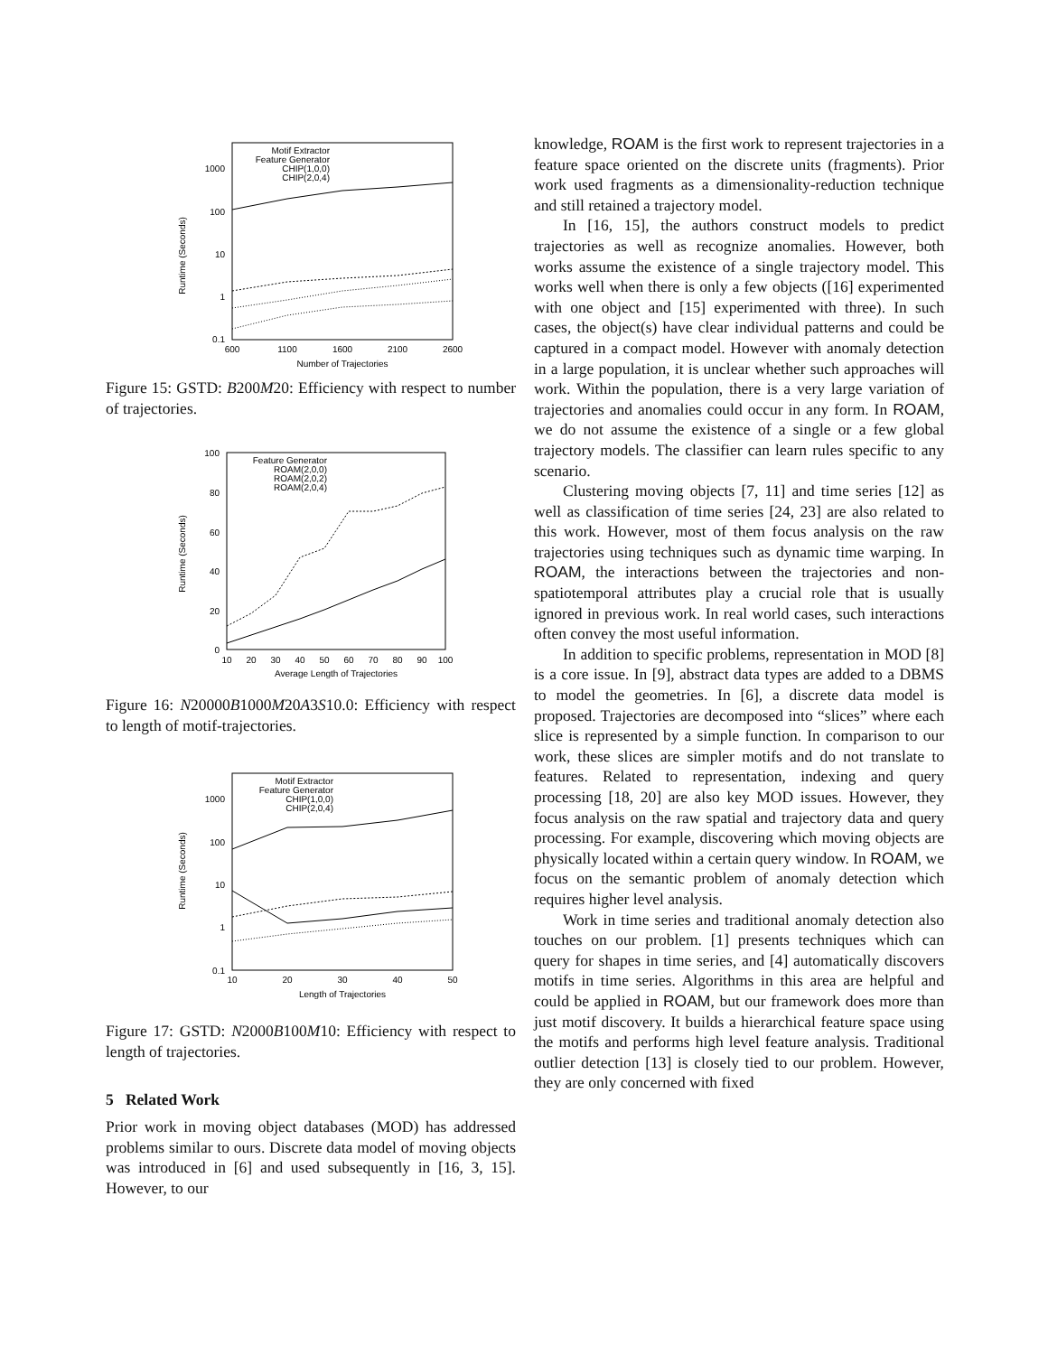Runtime (Seconds)
1000
100
10
1
0.1
600
1100
1600
2100
2600
Number of Trajectories
Motif Extractor
Feature Generator
CHIP(1,0,0)
CHIP(2,0,4)
Figure 15: GSTD: B200M20: Efficiency with respect to number of trajectories.
Runtime (Seconds)
100
80
60
40
20
0
10
20
30
40
50
60
70
80
90
100
Average Length of Trajectories
Feature Generator
ROAM(2,0,0)
ROAM(2,0,2)
ROAM(2,0,4)
Figure 16: N20000B1000M20A3S10.0: Efficiency with respect to length of motif-trajectories.
Runtime (Seconds)
1000
100
10
1
0.1
10
20
30
40
50
Length of Trajectories
Motif Extractor
Feature Generator
CHIP(1,0,0)
CHIP(2,0,4)
Figure 17: GSTD: N2000B100M10: Efficiency with respect to length of trajectories.
5 Related Work
Prior work in moving object databases (MOD) has addressed problems similar to ours. Discrete data model of moving objects was introduced in [6] and used subsequently in [16, 3, 15]. However, to our
knowledge, ROAM is the first work to represent trajectories in a feature space oriented on the discrete units (fragments). Prior work used fragments as a dimensionality-reduction technique and still retained a trajectory model.
In [16, 15], the authors construct models to predict trajectories as well as recognize anomalies. However, both works assume the existence of a single trajectory model. This works well when there is only a few objects ([16] experimented with one object and [15] experimented with three). In such cases, the object(s) have clear individual patterns and could be captured in a compact model. However with anomaly detection in a large population, it is unclear whether such approaches will work. Within the population, there is a very large variation of trajectories and anomalies could occur in any form. In ROAM, we do not assume the existence of a single or a few global trajectory models. The classifier can learn rules specific to any scenario.
Clustering moving objects [7, 11] and time series [12] as well as classification of time series [24, 23] are also related to this work. However, most of them focus analysis on the raw trajectories using techniques such as dynamic time warping. In ROAM, the interactions between the trajectories and non-spatiotemporal attributes play a crucial role that is usually ignored in previous work. In real world cases, such interactions often convey the most useful information.
In addition to specific problems, representation in MOD [8] is a core issue. In [9], abstract data types are added to a DBMS to model the geometries. In [6], a discrete data model is proposed. Trajectories are decomposed into “slices” where each slice is represented by a simple function. In comparison to our work, these slices are simpler motifs and do not translate to features. Related to representation, indexing and query processing [18, 20] are also key MOD issues. However, they focus analysis on the raw spatial and trajectory data and query processing. For example, discovering which moving objects are physically located within a certain query window. In ROAM, we focus on the semantic problem of anomaly detection which requires higher level analysis.
Work in time series and traditional anomaly detection also touches on our problem. [1] presents techniques which can query for shapes in time series, and [4] automatically discovers motifs in time series. Algorithms in this area are helpful and could be applied in ROAM, but our framework does more than just motif discovery. It builds a hierarchical feature space using the motifs and performs high level feature analysis. Traditional outlier detection [13] is closely tied to our problem. However, they are only concerned with fixed